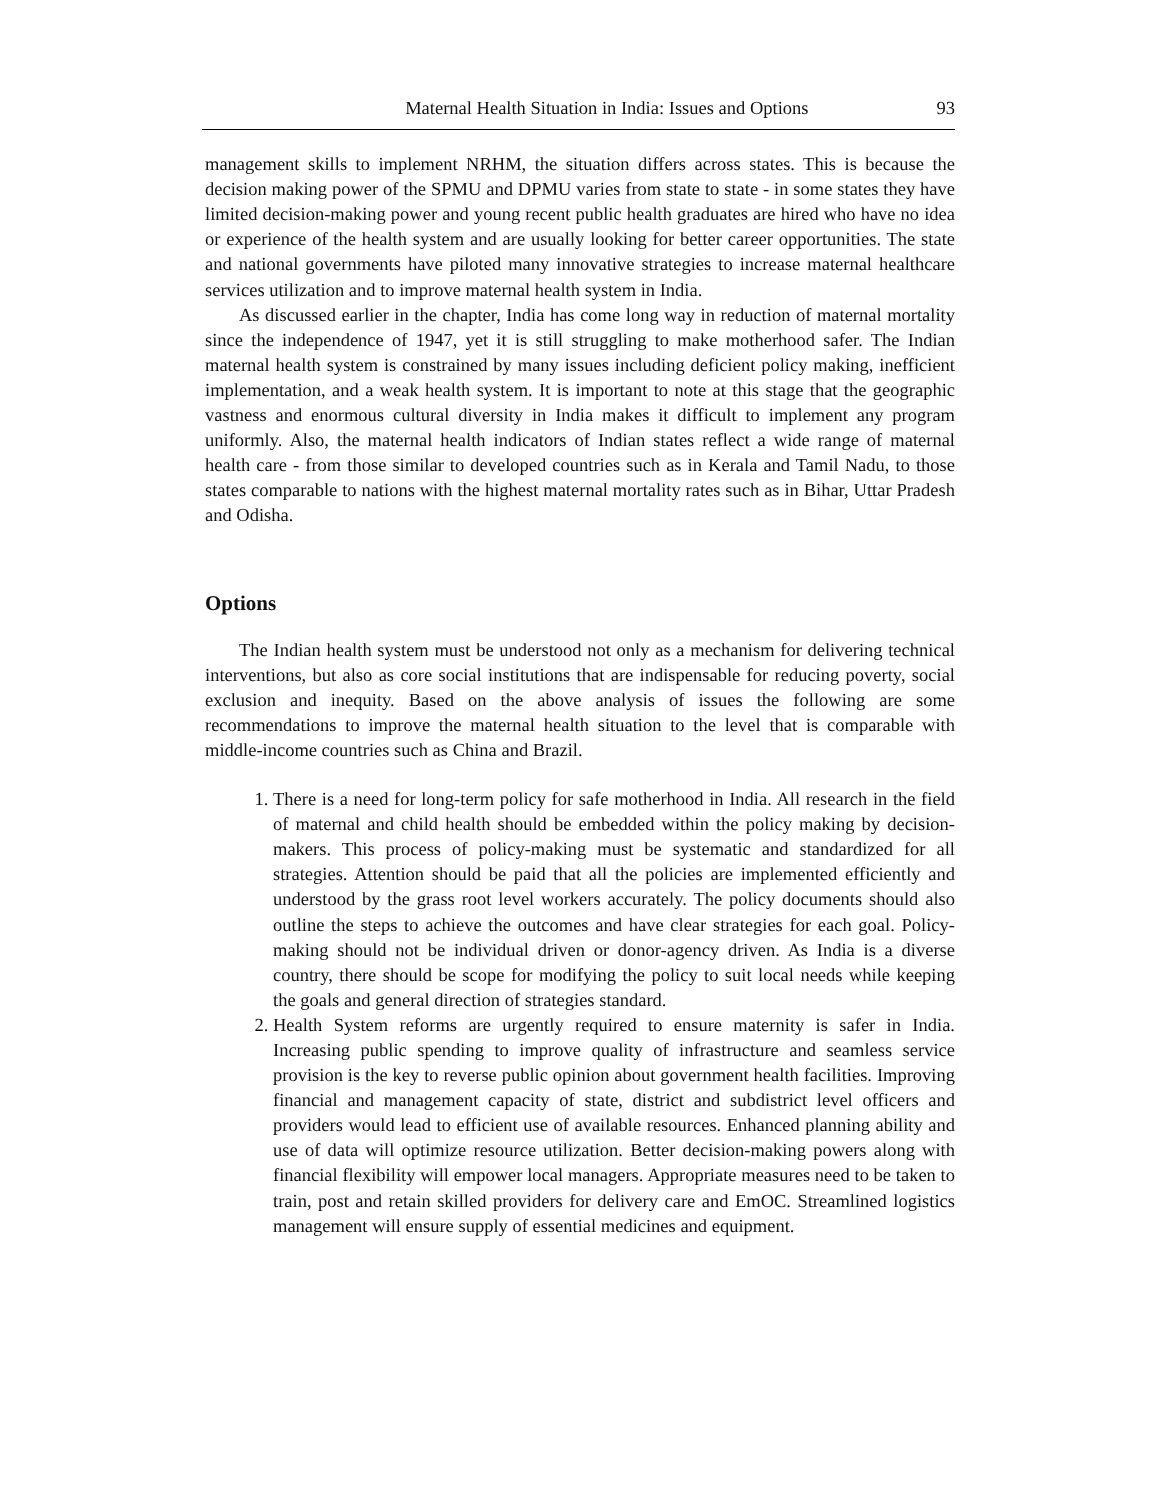Maternal Health Situation in India: Issues and Options 93
management skills to implement NRHM, the situation differs across states. This is because the decision making power of the SPMU and DPMU varies from state to state - in some states they have limited decision-making power and young recent public health graduates are hired who have no idea or experience of the health system and are usually looking for better career opportunities. The state and national governments have piloted many innovative strategies to increase maternal healthcare services utilization and to improve maternal health system in India.
As discussed earlier in the chapter, India has come long way in reduction of maternal mortality since the independence of 1947, yet it is still struggling to make motherhood safer. The Indian maternal health system is constrained by many issues including deficient policy making, inefficient implementation, and a weak health system. It is important to note at this stage that the geographic vastness and enormous cultural diversity in India makes it difficult to implement any program uniformly. Also, the maternal health indicators of Indian states reflect a wide range of maternal health care - from those similar to developed countries such as in Kerala and Tamil Nadu, to those states comparable to nations with the highest maternal mortality rates such as in Bihar, Uttar Pradesh and Odisha.
Options
The Indian health system must be understood not only as a mechanism for delivering technical interventions, but also as core social institutions that are indispensable for reducing poverty, social exclusion and inequity. Based on the above analysis of issues the following are some recommendations to improve the maternal health situation to the level that is comparable with middle-income countries such as China and Brazil.
1. There is a need for long-term policy for safe motherhood in India. All research in the field of maternal and child health should be embedded within the policy making by decision-makers. This process of policy-making must be systematic and standardized for all strategies. Attention should be paid that all the policies are implemented efficiently and understood by the grass root level workers accurately. The policy documents should also outline the steps to achieve the outcomes and have clear strategies for each goal. Policy-making should not be individual driven or donor-agency driven. As India is a diverse country, there should be scope for modifying the policy to suit local needs while keeping the goals and general direction of strategies standard.
2. Health System reforms are urgently required to ensure maternity is safer in India. Increasing public spending to improve quality of infrastructure and seamless service provision is the key to reverse public opinion about government health facilities. Improving financial and management capacity of state, district and subdistrict level officers and providers would lead to efficient use of available resources. Enhanced planning ability and use of data will optimize resource utilization. Better decision-making powers along with financial flexibility will empower local managers. Appropriate measures need to be taken to train, post and retain skilled providers for delivery care and EmOC. Streamlined logistics management will ensure supply of essential medicines and equipment.